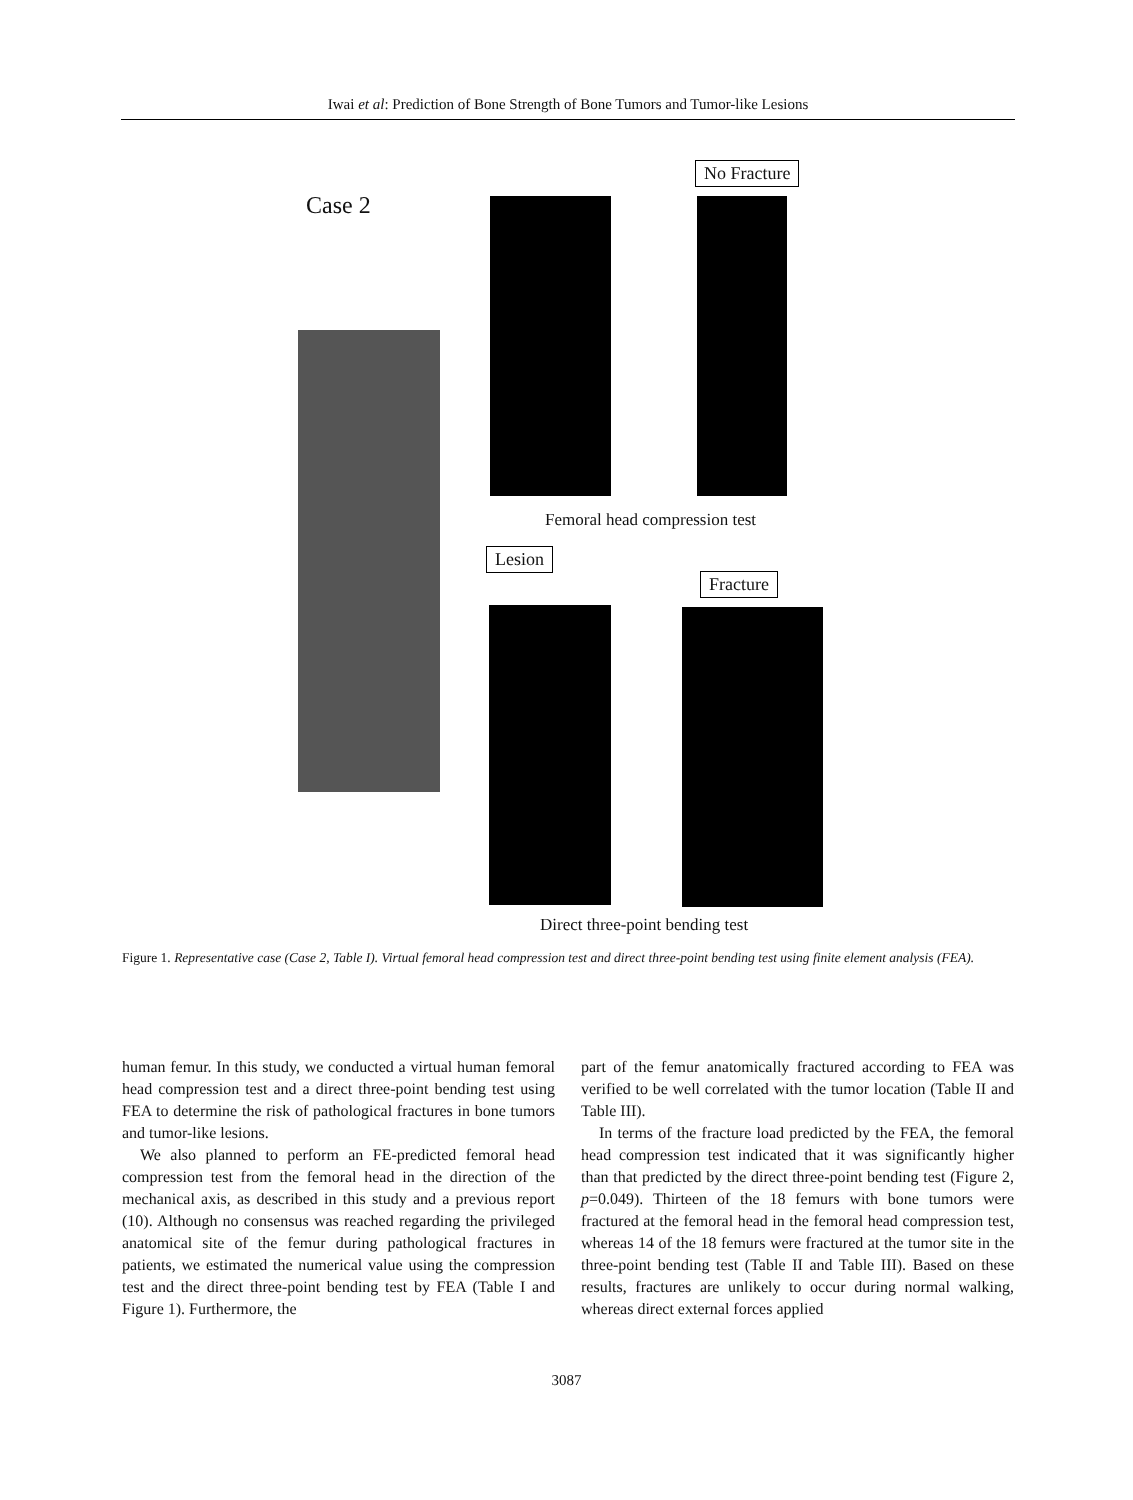Iwai et al: Prediction of Bone Strength of Bone Tumors and Tumor-like Lesions
Case 2
No Fracture
Femoral head compression test
Lesion
Fracture
Direct three-point bending test
Figure 1. Representative case (Case 2, Table I). Virtual femoral head compression test and direct three-point bending test using finite element analysis (FEA).
human femur. In this study, we conducted a virtual human femoral head compression test and a direct three-point bending test using FEA to determine the risk of pathological fractures in bone tumors and tumor-like lesions.
We also planned to perform an FE-predicted femoral head compression test from the femoral head in the direction of the mechanical axis, as described in this study and a previous report (10). Although no consensus was reached regarding the privileged anatomical site of the femur during pathological fractures in patients, we estimated the numerical value using the compression test and the direct three-point bending test by FEA (Table I and Figure 1). Furthermore, the
part of the femur anatomically fractured according to FEA was verified to be well correlated with the tumor location (Table II and Table III).
In terms of the fracture load predicted by the FEA, the femoral head compression test indicated that it was significantly higher than that predicted by the direct three-point bending test (Figure 2, p=0.049). Thirteen of the 18 femurs with bone tumors were fractured at the femoral head in the femoral head compression test, whereas 14 of the 18 femurs were fractured at the tumor site in the three-point bending test (Table II and Table III). Based on these results, fractures are unlikely to occur during normal walking, whereas direct external forces applied
3087